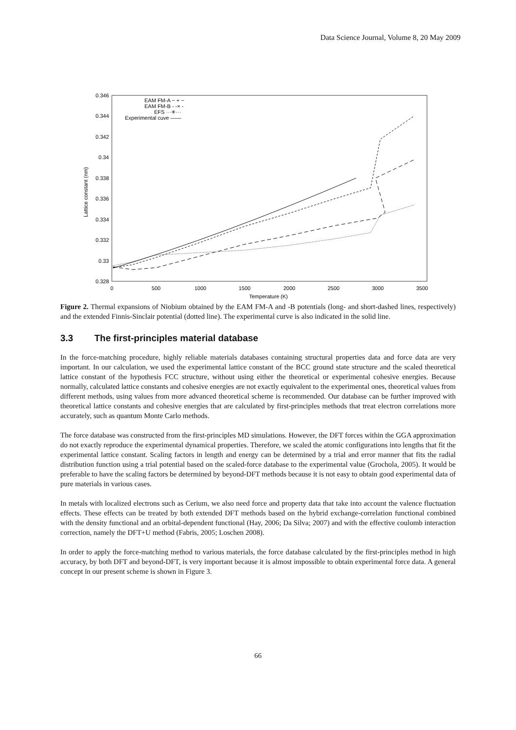Data Science Journal, Volume 8, 20 May 2009
0.346
0.344
0.342
0.34
0.338
0.336
0.334
0.332
0.33
0.328
0
500
1000
1500
2000
2500
3000
3500
Temperature (K)
Lattice constant (nm)
EAM FM-A − + −
EAM FM-B - -× -
EFS ···✳···
Experimental cuve ——
Figure 2. Thermal expansions of Niobium obtained by the EAM FM-A and -B potentials (long- and short-dashed lines, respectively) and the extended Finnis-Sinclair potential (dotted line). The experimental curve is also indicated in the solid line.
3.3 The first-principles material database
In the force-matching procedure, highly reliable materials databases containing structural properties data and force data are very important. In our calculation, we used the experimental lattice constant of the BCC ground state structure and the scaled theoretical lattice constant of the hypothesis FCC structure, without using either the theoretical or experimental cohesive energies. Because normally, calculated lattice constants and cohesive energies are not exactly equivalent to the experimental ones, theoretical values from different methods, using values from more advanced theoretical scheme is recommended. Our database can be further improved with theoretical lattice constants and cohesive energies that are calculated by first-principles methods that treat electron correlations more accurately, such as quantum Monte Carlo methods.
The force database was constructed from the first-principles MD simulations. However, the DFT forces within the GGA approximation do not exactly reproduce the experimental dynamical properties. Therefore, we scaled the atomic configurations into lengths that fit the experimental lattice constant. Scaling factors in length and energy can be determined by a trial and error manner that fits the radial distribution function using a trial potential based on the scaled-force database to the experimental value (Grochola, 2005). It would be preferable to have the scaling factors be determined by beyond-DFT methods because it is not easy to obtain good experimental data of pure materials in various cases.
In metals with localized electrons such as Cerium, we also need force and property data that take into account the valence fluctuation effects. These effects can be treated by both extended DFT methods based on the hybrid exchange-correlation functional combined with the density functional and an orbital-dependent functional (Hay, 2006; Da Silva; 2007) and with the effective coulomb interaction correction, namely the DFT+U method (Fabris, 2005; Loschen 2008).
In order to apply the force-matching method to various materials, the force database calculated by the first-principles method in high accuracy, by both DFT and beyond-DFT, is very important because it is almost impossible to obtain experimental force data. A general concept in our present scheme is shown in Figure 3.
66